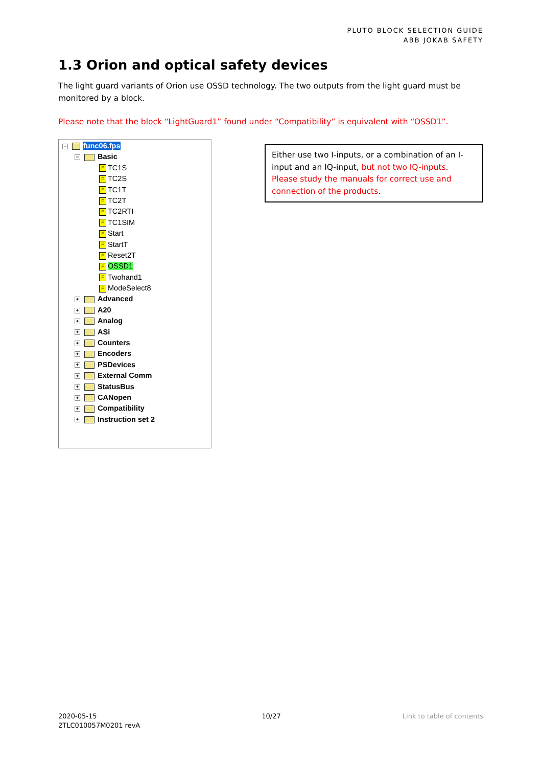PLUTO BLOCK SELECTION GUIDE
ABB JOKAB SAFETY
1.3 Orion and optical safety devices
The light guard variants of Orion use OSSD technology. The two outputs from the light guard must be monitored by a block.
Please note that the block “LightGuard1” found under “Compatibility” is equivalent with “OSSD1”.
− func06.fps
− Basic
F TC1S
F TC2S
F TC1T
F TC2T
F TC2RTI
F TC1SIM
F Start
F StartT
F Reset2T
F OSSD1
F Twohand1
F ModeSelect8
+ Advanced
+ A20
+ Analog
+ ASi
+ Counters
+ Encoders
+ PSDevices
+ External Comm
+ StatusBus
+ CANopen
+ Compatibility
+ Instruction set 2
Either use two I-inputs, or a combination of an I-input and an IQ-input, but not two IQ-inputs. Please study the manuals for correct use and connection of the products.
2020-05-15
2TLC010057M0201 revA
10/27 Link to table of contents